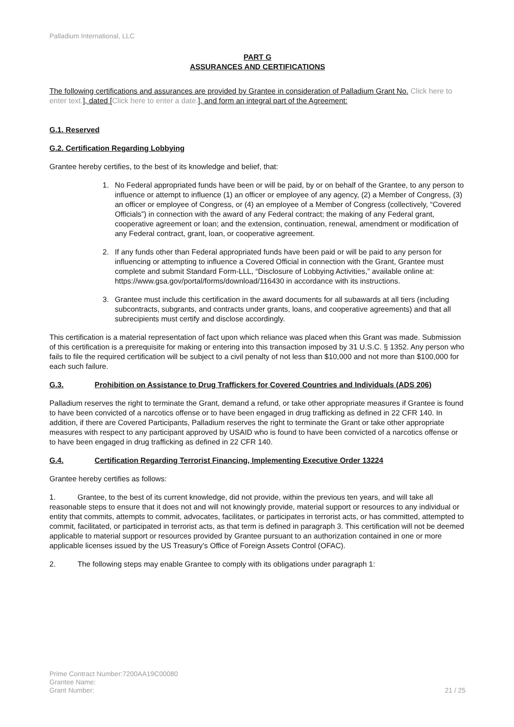Palladium International, LLC
PART G
ASSURANCES AND CERTIFICATIONS
The following certifications and assurances are provided by Grantee in consideration of Palladium Grant No. Click here to enter text.], dated [Click here to enter a date.], and form an integral part of the Agreement:
G.1. Reserved
G.2. Certification Regarding Lobbying
Grantee hereby certifies, to the best of its knowledge and belief, that:
1. No Federal appropriated funds have been or will be paid, by or on behalf of the Grantee, to any person to influence or attempt to influence (1) an officer or employee of any agency, (2) a Member of Congress, (3) an officer or employee of Congress, or (4) an employee of a Member of Congress (collectively, “Covered Officials”) in connection with the award of any Federal contract; the making of any Federal grant, cooperative agreement or loan; and the extension, continuation, renewal, amendment or modification of any Federal contract, grant, loan, or cooperative agreement.
2. If any funds other than Federal appropriated funds have been paid or will be paid to any person for influencing or attempting to influence a Covered Official in connection with the Grant, Grantee must complete and submit Standard Form-LLL, “Disclosure of Lobbying Activities,” available online at:
https://www.gsa.gov/portal/forms/download/116430 in accordance with its instructions.
3. Grantee must include this certification in the award documents for all subawards at all tiers (including subcontracts, subgrants, and contracts under grants, loans, and cooperative agreements) and that all subrecipients must certify and disclose accordingly.
This certification is a material representation of fact upon which reliance was placed when this Grant was made. Submission of this certification is a prerequisite for making or entering into this transaction imposed by 31 U.S.C. § 1352. Any person who fails to file the required certification will be subject to a civil penalty of not less than $10,000 and not more than $100,000 for each such failure.
G.3. Prohibition on Assistance to Drug Traffickers for Covered Countries and Individuals (ADS 206)
Palladium reserves the right to terminate the Grant, demand a refund, or take other appropriate measures if Grantee is found to have been convicted of a narcotics offense or to have been engaged in drug trafficking as defined in 22 CFR 140. In addition, if there are Covered Participants, Palladium reserves the right to terminate the Grant or take other appropriate measures with respect to any participant approved by USAID who is found to have been convicted of a narcotics offense or to have been engaged in drug trafficking as defined in 22 CFR 140.
G.4. Certification Regarding Terrorist Financing, Implementing Executive Order 13224
Grantee hereby certifies as follows:
1. Grantee, to the best of its current knowledge, did not provide, within the previous ten years, and will take all reasonable steps to ensure that it does not and will not knowingly provide, material support or resources to any individual or entity that commits, attempts to commit, advocates, facilitates, or participates in terrorist acts, or has committed, attempted to commit, facilitated, or participated in terrorist acts, as that term is defined in paragraph 3. This certification will not be deemed applicable to material support or resources provided by Grantee pursuant to an authorization contained in one or more applicable licenses issued by the US Treasury’s Office of Foreign Assets Control (OFAC).
2. The following steps may enable Grantee to comply with its obligations under paragraph 1:
Prime Contract Number:7200AA19C00080
Grantee Name:
Grant Number: 21 / 25